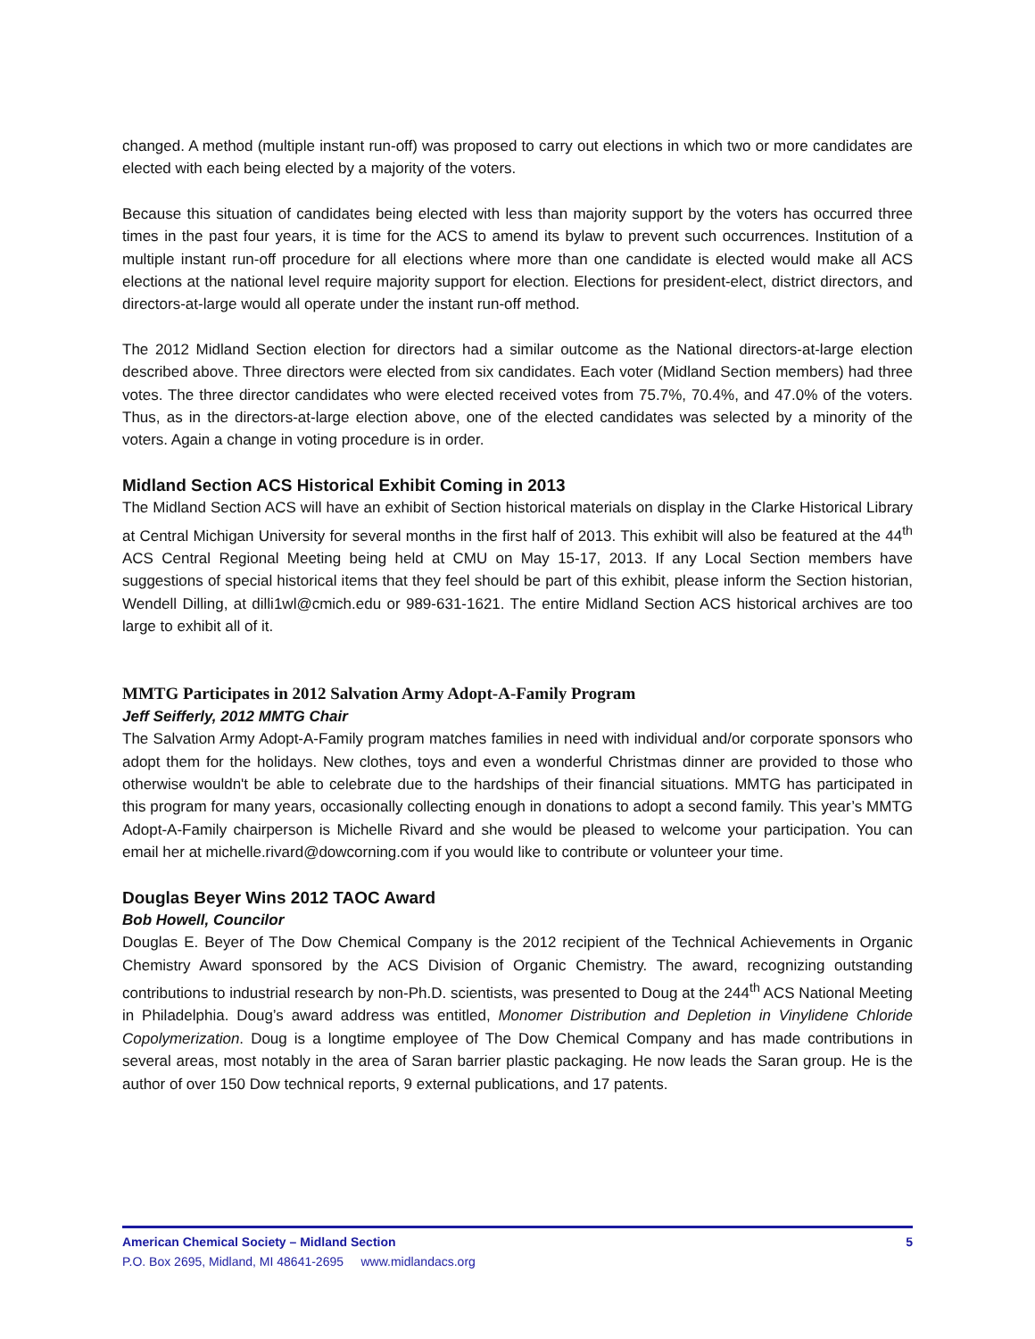changed. A method (multiple instant run-off) was proposed to carry out elections in which two or more candidates are elected with each being elected by a majority of the voters.
Because this situation of candidates being elected with less than majority support by the voters has occurred three times in the past four years, it is time for the ACS to amend its bylaw to prevent such occurrences. Institution of a multiple instant run-off procedure for all elections where more than one candidate is elected would make all ACS elections at the national level require majority support for election. Elections for president-elect, district directors, and directors-at-large would all operate under the instant run-off method.
The 2012 Midland Section election for directors had a similar outcome as the National directors-at-large election described above. Three directors were elected from six candidates. Each voter (Midland Section members) had three votes. The three director candidates who were elected received votes from 75.7%, 70.4%, and 47.0% of the voters. Thus, as in the directors-at-large election above, one of the elected candidates was selected by a minority of the voters. Again a change in voting procedure is in order.
Midland Section ACS Historical Exhibit Coming in 2013
The Midland Section ACS will have an exhibit of Section historical materials on display in the Clarke Historical Library at Central Michigan University for several months in the first half of 2013. This exhibit will also be featured at the 44<sup>th</sup> ACS Central Regional Meeting being held at CMU on May 15-17, 2013. If any Local Section members have suggestions of special historical items that they feel should be part of this exhibit, please inform the Section historian, Wendell Dilling, at dilli1wl@cmich.edu or 989-631-1621. The entire Midland Section ACS historical archives are too large to exhibit all of it.
MMTG Participates in 2012 Salvation Army Adopt-A-Family Program
Jeff Seifferly, 2012 MMTG Chair
The Salvation Army Adopt-A-Family program matches families in need with individual and/or corporate sponsors who adopt them for the holidays. New clothes, toys and even a wonderful Christmas dinner are provided to those who otherwise wouldn't be able to celebrate due to the hardships of their financial situations. MMTG has participated in this program for many years, occasionally collecting enough in donations to adopt a second family. This year’s MMTG Adopt-A-Family chairperson is Michelle Rivard and she would be pleased to welcome your participation. You can email her at michelle.rivard@dowcorning.com if you would like to contribute or volunteer your time.
Douglas Beyer Wins 2012 TAOC Award
Bob Howell, Councilor
Douglas E. Beyer of The Dow Chemical Company is the 2012 recipient of the Technical Achievements in Organic Chemistry Award sponsored by the ACS Division of Organic Chemistry. The award, recognizing outstanding contributions to industrial research by non-Ph.D. scientists, was presented to Doug at the 244<sup>th</sup> ACS National Meeting in Philadelphia. Doug’s award address was entitled, Monomer Distribution and Depletion in Vinylidene Chloride Copolymerization. Doug is a longtime employee of The Dow Chemical Company and has made contributions in several areas, most notably in the area of Saran barrier plastic packaging. He now leads the Saran group. He is the author of over 150 Dow technical reports, 9 external publications, and 17 patents.
American Chemical Society – Midland Section 5
P.O. Box 2695, Midland, MI 48641-2695 www.midlandacs.org